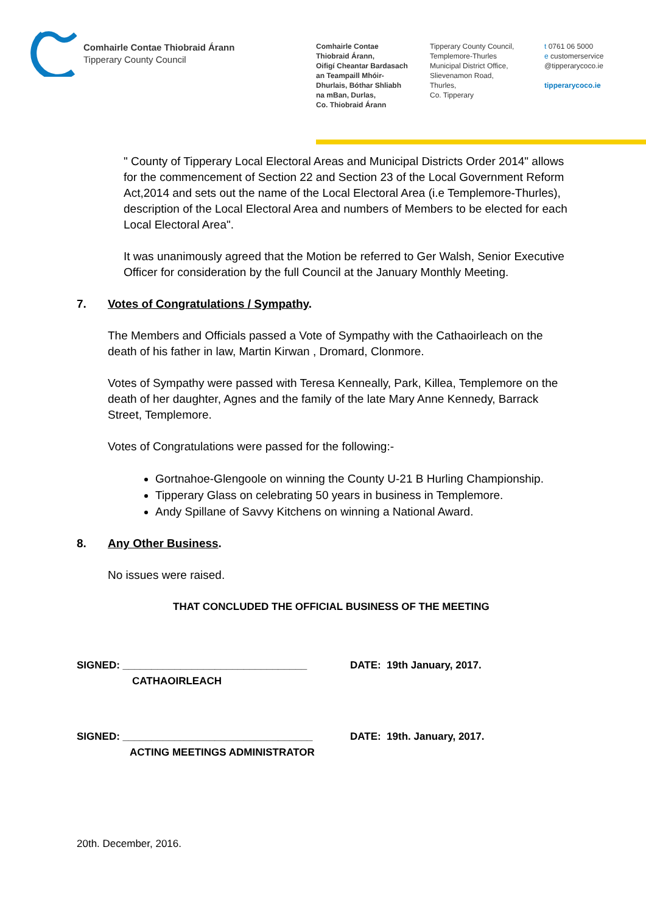Comhairle Contae Thiobraid Árann
Tipperary County Council
Comhairle Contae
Thiobraid Árann,
Oifigí Cheantar Bardasach
an Teampaill Mhóir-
Dhurlais, Bóthar Shliabh
na mBan, Durlas,
Co. Thiobraid Árann
Tipperary County Council,
Templemore-Thurles
Municipal District Office,
Slievenamon Road,
Thurles,
Co. Tipperary
t 0761 06 5000
e customerservice
@tipperarycoco.ie
tipperarycoco.ie
" County of Tipperary Local Electoral Areas and Municipal Districts Order 2014" allows for the commencement of Section 22 and Section 23 of the Local Government Reform Act,2014 and sets out the name of the Local Electoral Area (i.e Templemore-Thurles), description of the Local Electoral Area and numbers of Members to be elected for each Local Electoral Area".
It was unanimously agreed that the Motion be referred to Ger Walsh, Senior Executive Officer for consideration by the full Council at the January Monthly Meeting.
7. Votes of Congratulations / Sympathy.
The Members and Officials passed a Vote of Sympathy with the Cathaoirleach on the death of his father in law, Martin Kirwan , Dromard, Clonmore.
Votes of Sympathy were passed with Teresa Kenneally, Park, Killea, Templemore on the death of her daughter, Agnes and the family of the late Mary Anne Kennedy, Barrack Street, Templemore.
Votes of Congratulations were passed for the following:-
Gortnahoe-Glengoole on winning the County U-21 B Hurling Championship.
Tipperary Glass on celebrating 50 years in business in Templemore.
Andy Spillane of Savvy Kitchens on winning a National Award.
8. Any Other Business.
No issues were raised.
THAT CONCLUDED THE OFFICIAL BUSINESS OF THE MEETING
SIGNED: ________________________________
CATHAOIRLEACH
DATE: 19th January, 2017.
SIGNED: _________________________________
ACTING MEETINGS ADMINISTRATOR
DATE: 19th. January, 2017.
20th. December, 2016.